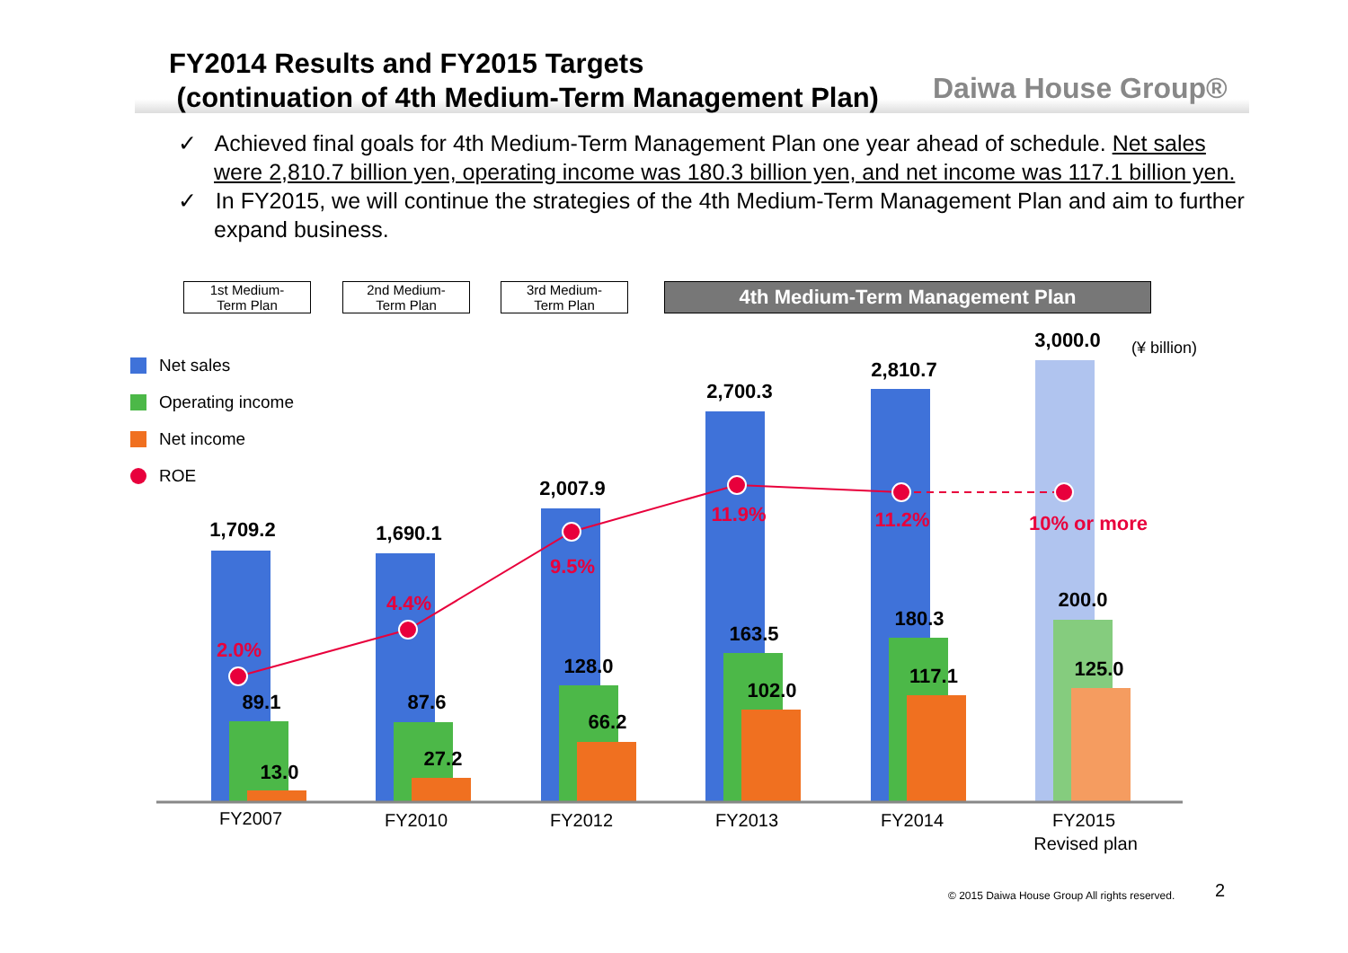FY2014 Results and FY2015 Targets
(continuation of 4th Medium-Term Management Plan)
Daiwa House Group®
✓ Achieved final goals for 4th Medium-Term Management Plan one year ahead of schedule. Net sales were 2,810.7 billion yen, operating income was 180.3 billion yen, and net income was 117.1 billion yen.
✓ In FY2015, we will continue the strategies of the 4th Medium-Term Management Plan and aim to further expand business.
1st Medium-
Term Plan
2nd Medium-
Term Plan
3rd Medium-
Term Plan
4th Medium-Term Management Plan
Net sales
Operating income
Net income
ROE
1,709.2
1,690.1
2,007.9
2,700.3
2,810.7
3,000.0
89.1
87.6
128.0
163.5
180.3
200.0
13.0
27.2
66.2
102.0
117.1
125.0
2.0%
4.4%
9.5%
11.9%
11.2%
10% or more
FY2007
FY2010
FY2012
FY2013
FY2014
FY2015
Revised plan
(¥ billion)
© 2015 Daiwa House Group All rights reserved.
2